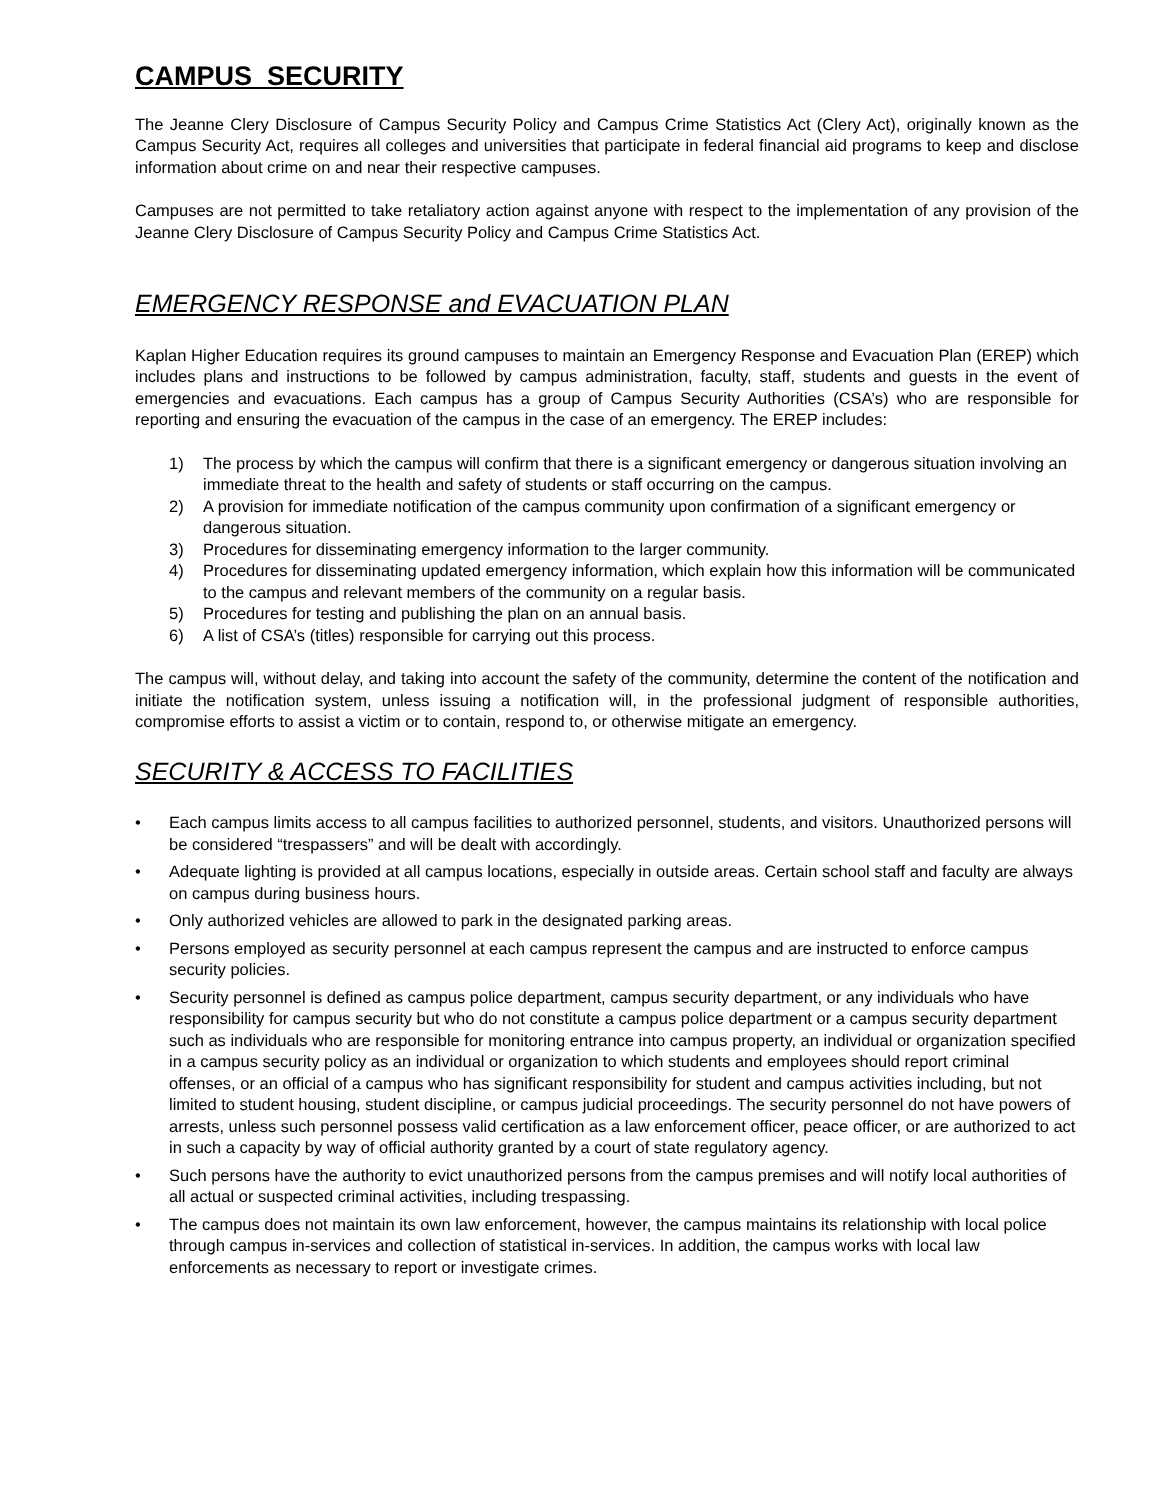CAMPUS SECURITY
The Jeanne Clery Disclosure of Campus Security Policy and Campus Crime Statistics Act (Clery Act), originally known as the Campus Security Act, requires all colleges and universities that participate in federal financial aid programs to keep and disclose information about crime on and near their respective campuses.
Campuses are not permitted to take retaliatory action against anyone with respect to the implementation of any provision of the Jeanne Clery Disclosure of Campus Security Policy and Campus Crime Statistics Act.
EMERGENCY RESPONSE and EVACUATION PLAN
Kaplan Higher Education requires its ground campuses to maintain an Emergency Response and Evacuation Plan (EREP) which includes plans and instructions to be followed by campus administration, faculty, staff, students and guests in the event of emergencies and evacuations. Each campus has a group of Campus Security Authorities (CSA’s) who are responsible for reporting and ensuring the evacuation of the campus in the case of an emergency. The EREP includes:
1) The process by which the campus will confirm that there is a significant emergency or dangerous situation involving an immediate threat to the health and safety of students or staff occurring on the campus.
2) A provision for immediate notification of the campus community upon confirmation of a significant emergency or dangerous situation.
3) Procedures for disseminating emergency information to the larger community.
4) Procedures for disseminating updated emergency information, which explain how this information will be communicated to the campus and relevant members of the community on a regular basis.
5) Procedures for testing and publishing the plan on an annual basis.
6) A list of CSA’s (titles) responsible for carrying out this process.
The campus will, without delay, and taking into account the safety of the community, determine the content of the notification and initiate the notification system, unless issuing a notification will, in the professional judgment of responsible authorities, compromise efforts to assist a victim or to contain, respond to, or otherwise mitigate an emergency.
SECURITY & ACCESS TO FACILITIES
• Each campus limits access to all campus facilities to authorized personnel, students, and visitors. Unauthorized persons will be considered “trespassers” and will be dealt with accordingly.
• Adequate lighting is provided at all campus locations, especially in outside areas. Certain school staff and faculty are always on campus during business hours.
• Only authorized vehicles are allowed to park in the designated parking areas.
• Persons employed as security personnel at each campus represent the campus and are instructed to enforce campus security policies.
• Security personnel is defined as campus police department, campus security department, or any individuals who have responsibility for campus security but who do not constitute a campus police department or a campus security department such as individuals who are responsible for monitoring entrance into campus property, an individual or organization specified in a campus security policy as an individual or organization to which students and employees should report criminal offenses, or an official of a campus who has significant responsibility for student and campus activities including, but not limited to student housing, student discipline, or campus judicial proceedings. The security personnel do not have powers of arrests, unless such personnel possess valid certification as a law enforcement officer, peace officer, or are authorized to act in such a capacity by way of official authority granted by a court of state regulatory agency.
• Such persons have the authority to evict unauthorized persons from the campus premises and will notify local authorities of all actual or suspected criminal activities, including trespassing.
• The campus does not maintain its own law enforcement, however, the campus maintains its relationship with local police through campus in-services and collection of statistical in-services. In addition, the campus works with local law enforcements as necessary to report or investigate crimes.